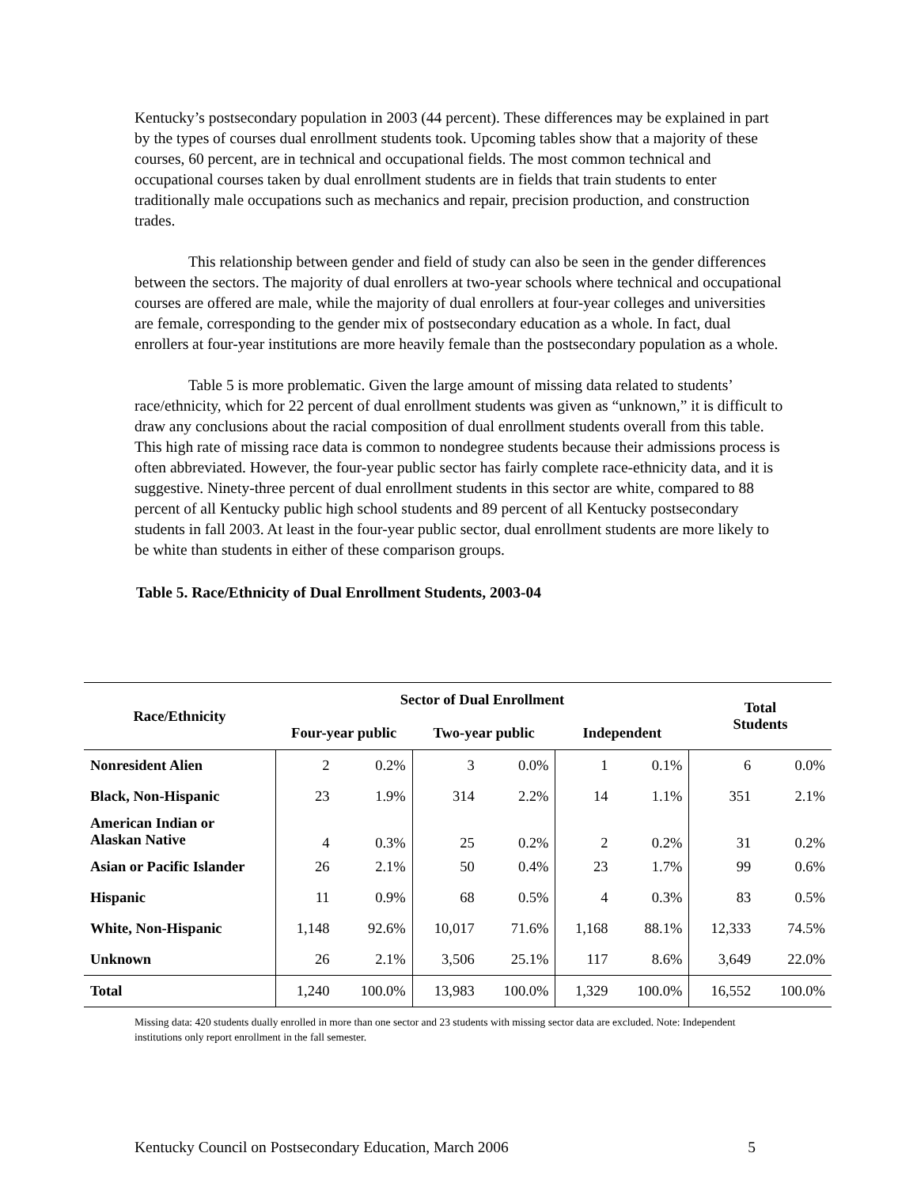Kentucky’s postsecondary population in 2003 (44 percent). These differences may be explained in part by the types of courses dual enrollment students took. Upcoming tables show that a majority of these courses, 60 percent, are in technical and occupational fields. The most common technical and occupational courses taken by dual enrollment students are in fields that train students to enter traditionally male occupations such as mechanics and repair, precision production, and construction trades.
This relationship between gender and field of study can also be seen in the gender differences between the sectors. The majority of dual enrollers at two-year schools where technical and occupational courses are offered are male, while the majority of dual enrollers at four-year colleges and universities are female, corresponding to the gender mix of postsecondary education as a whole. In fact, dual enrollers at four-year institutions are more heavily female than the postsecondary population as a whole.
Table 5 is more problematic. Given the large amount of missing data related to students’ race/ethnicity, which for 22 percent of dual enrollment students was given as “unknown,” it is difficult to draw any conclusions about the racial composition of dual enrollment students overall from this table. This high rate of missing race data is common to nondegree students because their admissions process is often abbreviated. However, the four-year public sector has fairly complete race-ethnicity data, and it is suggestive. Ninety-three percent of dual enrollment students in this sector are white, compared to 88 percent of all Kentucky public high school students and 89 percent of all Kentucky postsecondary students in fall 2003. At least in the four-year public sector, dual enrollment students are more likely to be white than students in either of these comparison groups.
Table 5. Race/Ethnicity of Dual Enrollment Students, 2003-04
| Race/Ethnicity | Sector of Dual Enrollment | | | | | | Total Students | |
| --- | --- | --- | --- | --- | --- | --- | --- | --- |
| | Four-year public | | Two-year public | | Independent | | | |
| Nonresident Alien | 2 | 0.2% | 3 | 0.0% | 1 | 0.1% | 6 | 0.0% |
| Black, Non-Hispanic | 23 | 1.9% | 314 | 2.2% | 14 | 1.1% | 351 | 2.1% |
| American Indian or Alaskan Native | 4 | 0.3% | 25 | 0.2% | 2 | 0.2% | 31 | 0.2% |
| Asian or Pacific Islander | 26 | 2.1% | 50 | 0.4% | 23 | 1.7% | 99 | 0.6% |
| Hispanic | 11 | 0.9% | 68 | 0.5% | 4 | 0.3% | 83 | 0.5% |
| White, Non-Hispanic | 1,148 | 92.6% | 10,017 | 71.6% | 1,168 | 88.1% | 12,333 | 74.5% |
| Unknown | 26 | 2.1% | 3,506 | 25.1% | 117 | 8.6% | 3,649 | 22.0% |
| Total | 1,240 | 100.0% | 13,983 | 100.0% | 1,329 | 100.0% | 16,552 | 100.0% |
Missing data: 420 students dually enrolled in more than one sector and 23 students with missing sector data are excluded. Note: Independent institutions only report enrollment in the fall semester.
Kentucky Council on Postsecondary Education, March 2006 5